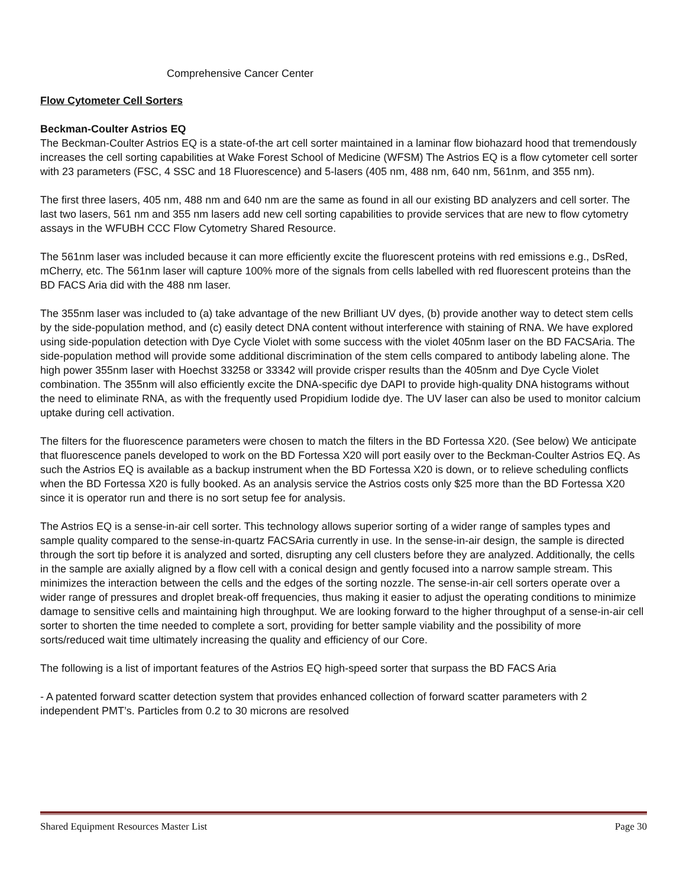Comprehensive Cancer Center
Flow Cytometer Cell Sorters
Beckman-Coulter Astrios EQ
The Beckman-Coulter Astrios EQ is a state-of-the art cell sorter maintained in a laminar flow biohazard hood that tremendously increases the cell sorting capabilities at Wake Forest School of Medicine (WFSM) The Astrios EQ is a flow cytometer cell sorter with 23 parameters (FSC, 4 SSC and 18 Fluorescence) and 5-lasers (405 nm, 488 nm, 640 nm, 561nm, and 355 nm).
The first three lasers, 405 nm, 488 nm and 640 nm are the same as found in all our existing BD analyzers and cell sorter. The last two lasers, 561 nm and 355 nm lasers add new cell sorting capabilities to provide services that are new to flow cytometry assays in the WFUBH CCC Flow Cytometry Shared Resource.
The 561nm laser was included because it can more efficiently excite the fluorescent proteins with red emissions e.g., DsRed, mCherry, etc. The 561nm laser will capture 100% more of the signals from cells labelled with red fluorescent proteins than the BD FACS Aria did with the 488 nm laser.
The 355nm laser was included to (a) take advantage of the new Brilliant UV dyes, (b) provide another way to detect stem cells by the side-population method, and (c) easily detect DNA content without interference with staining of RNA. We have explored using side-population detection with Dye Cycle Violet with some success with the violet 405nm laser on the BD FACSAria. The side-population method will provide some additional discrimination of the stem cells compared to antibody labeling alone. The high power 355nm laser with Hoechst 33258 or 33342 will provide crisper results than the 405nm and Dye Cycle Violet combination. The 355nm will also efficiently excite the DNA-specific dye DAPI to provide high-quality DNA histograms without the need to eliminate RNA, as with the frequently used Propidium Iodide dye. The UV laser can also be used to monitor calcium uptake during cell activation.
The filters for the fluorescence parameters were chosen to match the filters in the BD Fortessa X20. (See below) We anticipate that fluorescence panels developed to work on the BD Fortessa X20 will port easily over to the Beckman-Coulter Astrios EQ. As such the Astrios EQ is available as a backup instrument when the BD Fortessa X20 is down, or to relieve scheduling conflicts when the BD Fortessa X20 is fully booked. As an analysis service the Astrios costs only $25 more than the BD Fortessa X20 since it is operator run and there is no sort setup fee for analysis.
The Astrios EQ is a sense-in-air cell sorter. This technology allows superior sorting of a wider range of samples types and sample quality compared to the sense-in-quartz FACSAria currently in use. In the sense-in-air design, the sample is directed through the sort tip before it is analyzed and sorted, disrupting any cell clusters before they are analyzed. Additionally, the cells in the sample are axially aligned by a flow cell with a conical design and gently focused into a narrow sample stream. This minimizes the interaction between the cells and the edges of the sorting nozzle. The sense-in-air cell sorters operate over a wider range of pressures and droplet break-off frequencies, thus making it easier to adjust the operating conditions to minimize damage to sensitive cells and maintaining high throughput. We are looking forward to the higher throughput of a sense-in-air cell sorter to shorten the time needed to complete a sort, providing for better sample viability and the possibility of more sorts/reduced wait time ultimately increasing the quality and efficiency of our Core.
The following is a list of important features of the Astrios EQ high-speed sorter that surpass the BD FACS Aria
- A patented forward scatter detection system that provides enhanced collection of forward scatter parameters with 2 independent PMT’s. Particles from 0.2 to 30 microns are resolved
Shared Equipment Resources Master List Page 30